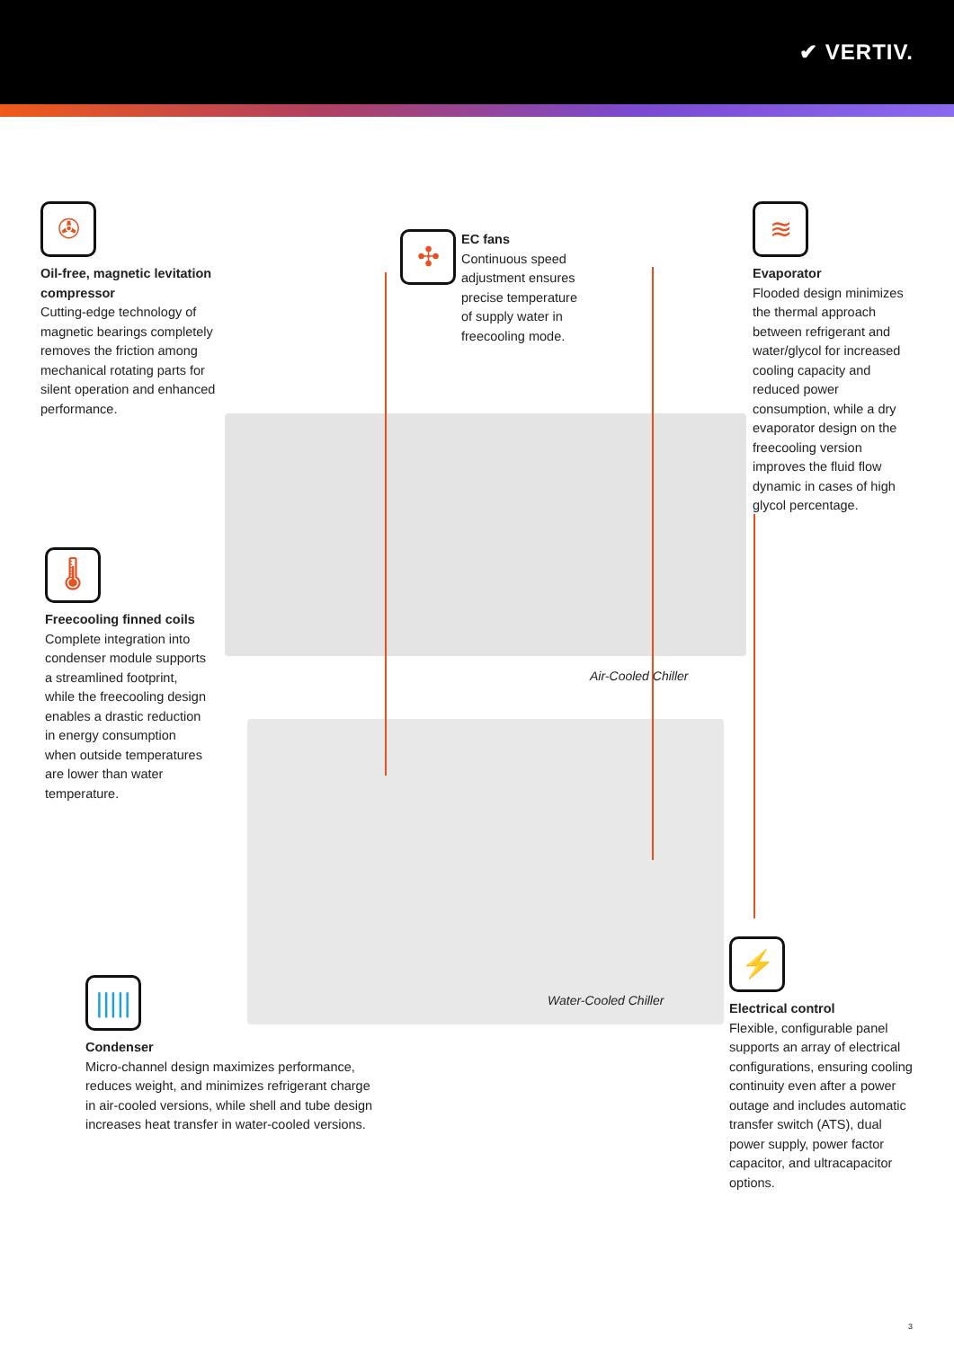✔ VERTIV.
✇
Oil-free, magnetic levitation compressor
Cutting-edge technology of magnetic bearings completely removes the friction among mechanical rotating parts for silent operation and enhanced performance.
✣
EC fans
Continuous speed adjustment ensures precise temperature of supply water in freecooling mode.
≋
Evaporator
Flooded design minimizes the thermal approach between refrigerant and water/glycol for increased cooling capacity and reduced power consumption, while a dry evaporator design on the freecooling version improves the fluid flow dynamic in cases of high glycol percentage.
🌡
Freecooling finned coils
Complete integration into condenser module supports a streamlined footprint, while the freecooling design enables a drastic reduction in energy consumption when outside temperatures are lower than water temperature.
Air-Cooled Chiller
Water-Cooled Chiller
|||||
Condenser
Micro-channel design maximizes performance, reduces weight, and minimizes refrigerant charge in air-cooled versions, while shell and tube design increases heat transfer in water-cooled versions.
⚡
Electrical control
Flexible, configurable panel supports an array of electrical configurations, ensuring cooling continuity even after a power outage and includes automatic transfer switch (ATS), dual power supply, power factor capacitor, and ultracapacitor options.
3